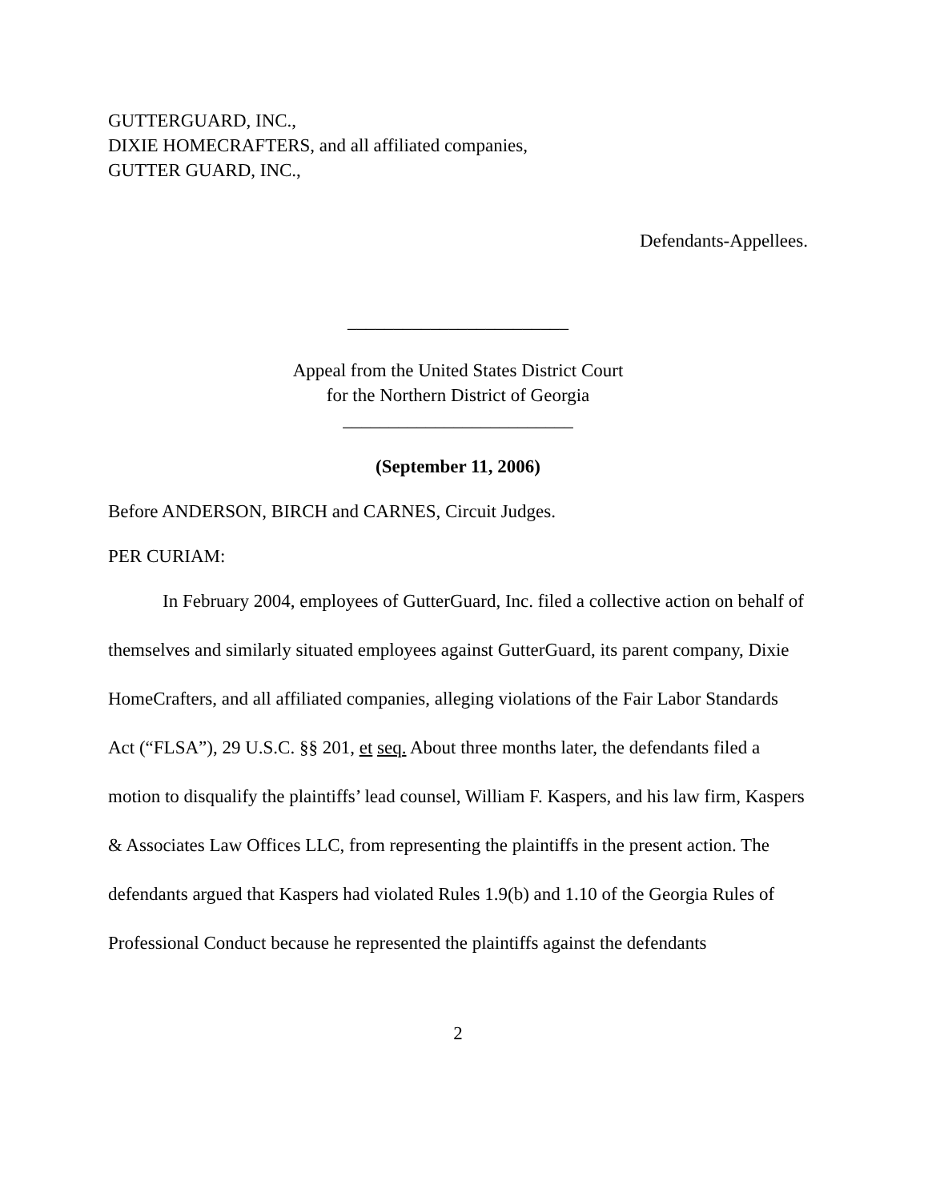GUTTERGUARD, INC.,
DIXIE HOMECRAFTERS, and all affiliated companies,
GUTTER GUARD, INC.,
Defendants-Appellees.
________________________
Appeal from the United States District Court
for the Northern District of Georgia
_________________________
(September 11, 2006)
Before ANDERSON, BIRCH and CARNES, Circuit Judges.
PER CURIAM:
In February 2004, employees of GutterGuard, Inc. filed a collective action on behalf of themselves and similarly situated employees against GutterGuard, its parent company, Dixie HomeCrafters, and all affiliated companies, alleging violations of the Fair Labor Standards Act (“FLSA”), 29 U.S.C. §§ 201, et seq. About three months later, the defendants filed a motion to disqualify the plaintiffs’ lead counsel, William F. Kaspers, and his law firm, Kaspers & Associates Law Offices LLC, from representing the plaintiffs in the present action. The defendants argued that Kaspers had violated Rules 1.9(b) and 1.10 of the Georgia Rules of Professional Conduct because he represented the plaintiffs against the defendants
2